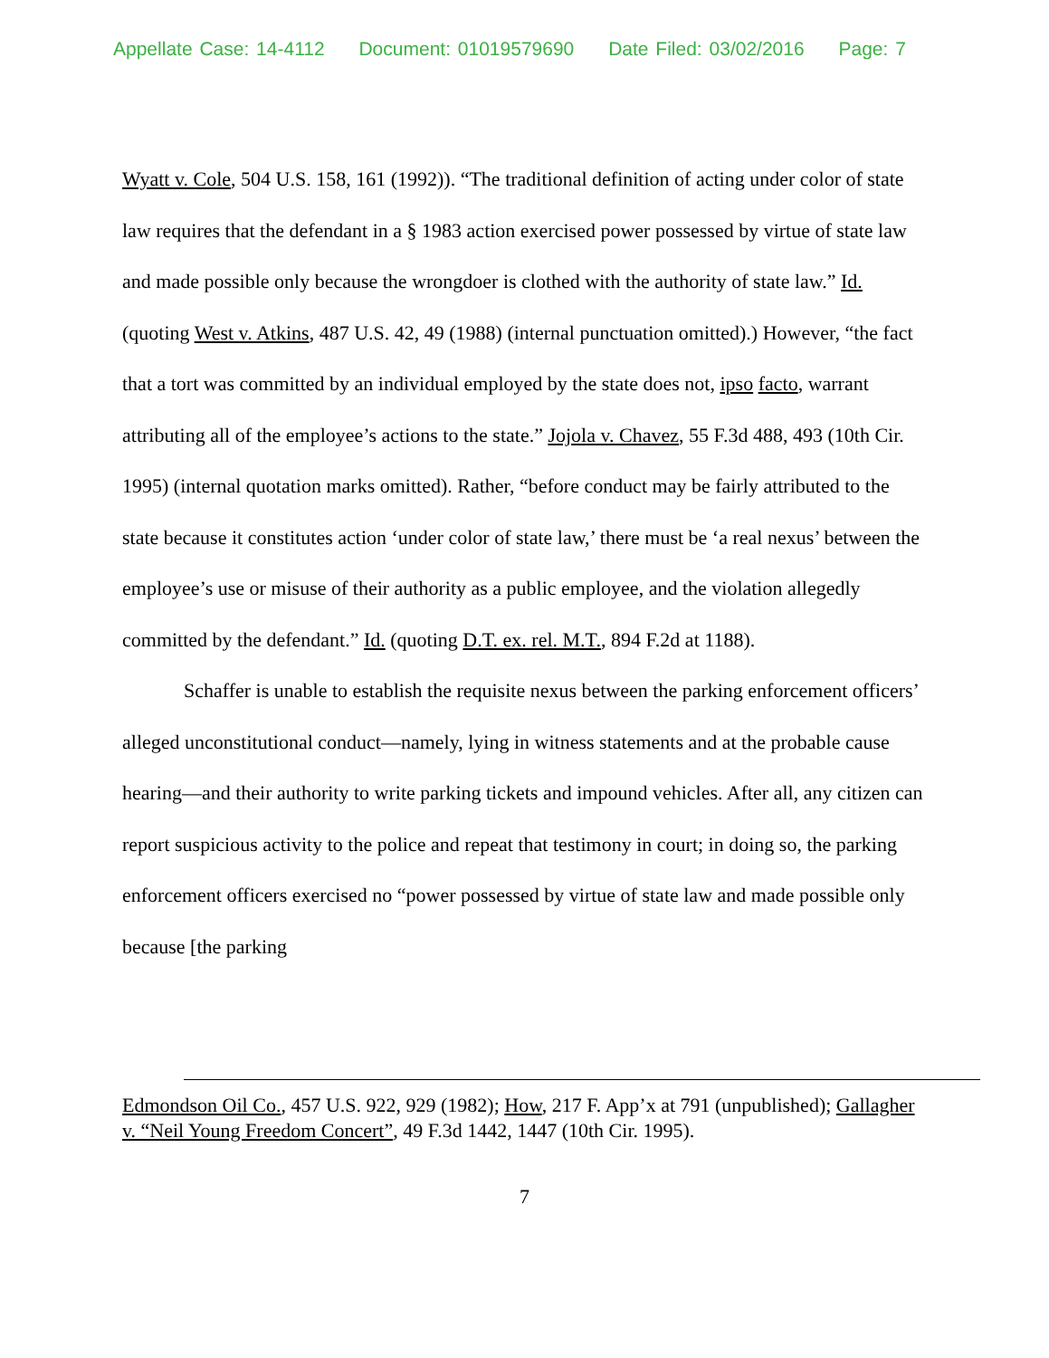Appellate Case: 14-4112 Document: 01019579690 Date Filed: 03/02/2016 Page: 7
Wyatt v. Cole, 504 U.S. 158, 161 (1992)). “The traditional definition of acting under color of state law requires that the defendant in a § 1983 action exercised power possessed by virtue of state law and made possible only because the wrongdoer is clothed with the authority of state law.” Id. (quoting West v. Atkins, 487 U.S. 42, 49 (1988) (internal punctuation omitted).) However, “the fact that a tort was committed by an individual employed by the state does not, ipso facto, warrant attributing all of the employee’s actions to the state.” Jojola v. Chavez, 55 F.3d 488, 493 (10th Cir. 1995) (internal quotation marks omitted). Rather, “before conduct may be fairly attributed to the state because it constitutes action ‘under color of state law,’ there must be ‘a real nexus’ between the employee’s use or misuse of their authority as a public employee, and the violation allegedly committed by the defendant.” Id. (quoting D.T. ex. rel. M.T., 894 F.2d at 1188).
Schaffer is unable to establish the requisite nexus between the parking enforcement officers’ alleged unconstitutional conduct—namely, lying in witness statements and at the probable cause hearing—and their authority to write parking tickets and impound vehicles. After all, any citizen can report suspicious activity to the police and repeat that testimony in court; in doing so, the parking enforcement officers exercised no “power possessed by virtue of state law and made possible only because [the parking
Edmondson Oil Co., 457 U.S. 922, 929 (1982); How, 217 F. App’x at 791 (unpublished); Gallagher v. “Neil Young Freedom Concert”, 49 F.3d 1442, 1447 (10th Cir. 1995).
7